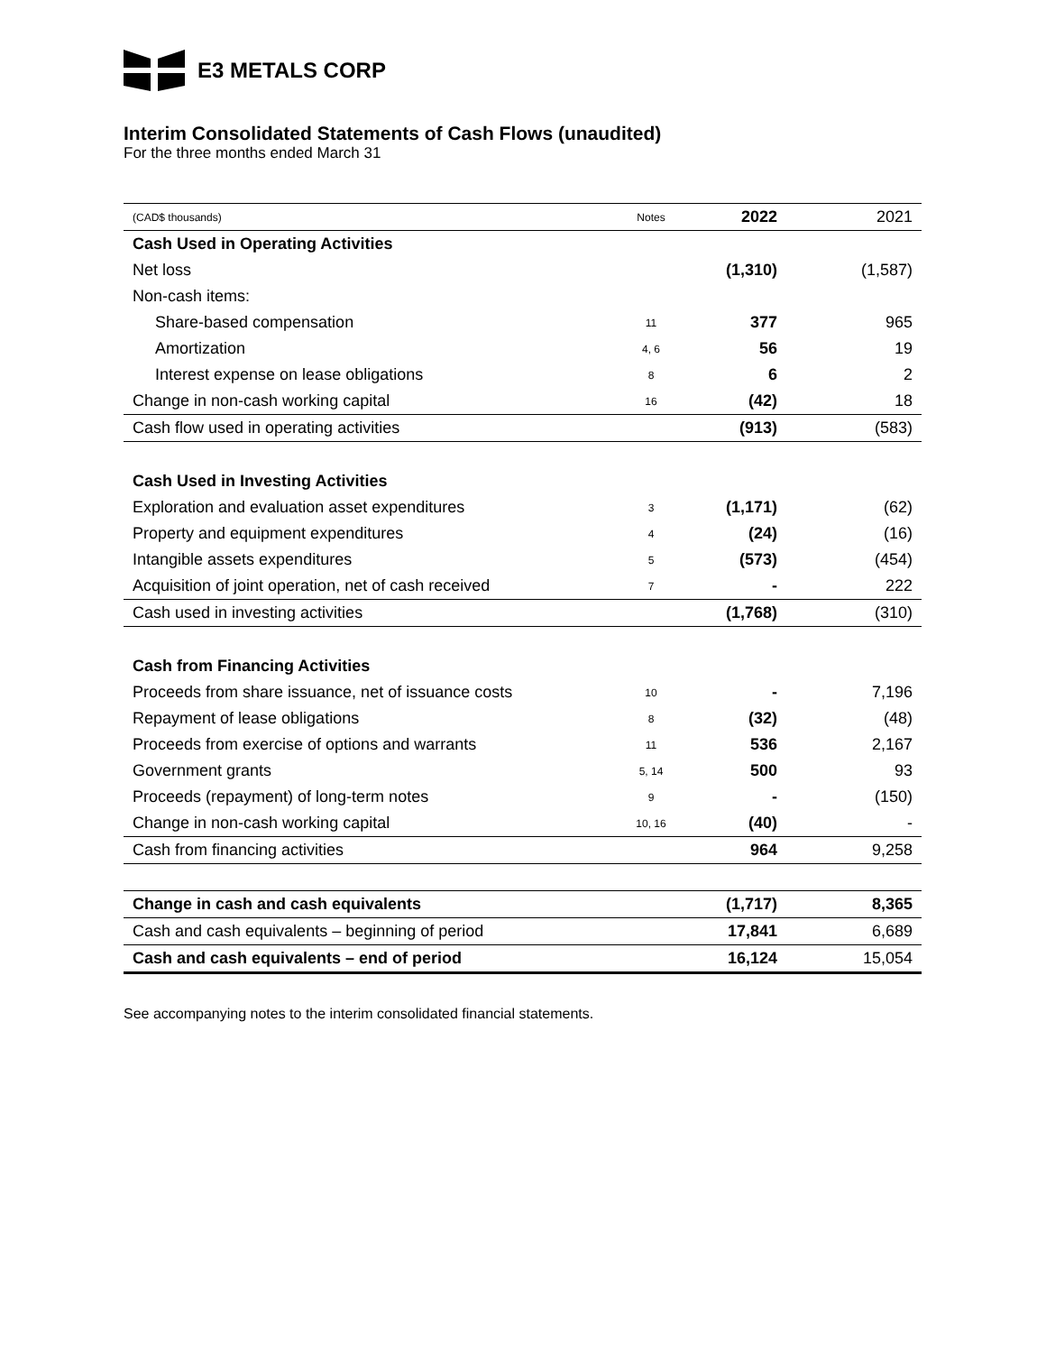E3 METALS CORP
Interim Consolidated Statements of Cash Flows (unaudited)
For the three months ended March 31
| (CAD$ thousands) | Notes | 2022 | 2021 |
| Cash Used in Operating Activities | | | |
| Net loss | | (1,310) | (1,587) |
| Non-cash items: | | | |
| Share-based compensation | 11 | 377 | 965 |
| Amortization | 4, 6 | 56 | 19 |
| Interest expense on lease obligations | 8 | 6 | 2 |
| Change in non-cash working capital | 16 | (42) | 18 |
| Cash flow used in operating activities | | (913) | (583) |
| Cash Used in Investing Activities | | | |
| Exploration and evaluation asset expenditures | 3 | (1,171) | (62) |
| Property and equipment expenditures | 4 | (24) | (16) |
| Intangible assets expenditures | 5 | (573) | (454) |
| Acquisition of joint operation, net of cash received | 7 | - | 222 |
| Cash used in investing activities | | (1,768) | (310) |
| Cash from Financing Activities | | | |
| Proceeds from share issuance, net of issuance costs | 10 | - | 7,196 |
| Repayment of lease obligations | 8 | (32) | (48) |
| Proceeds from exercise of options and warrants | 11 | 536 | 2,167 |
| Government grants | 5, 14 | 500 | 93 |
| Proceeds (repayment) of long-term notes | 9 | - | (150) |
| Change in non-cash working capital | 10, 16 | (40) | - |
| Cash from financing activities | | 964 | 9,258 |
| Change in cash and cash equivalents | | (1,717) | 8,365 |
| Cash and cash equivalents – beginning of period | | 17,841 | 6,689 |
| Cash and cash equivalents – end of period | | 16,124 | 15,054 |
See accompanying notes to the interim consolidated financial statements.